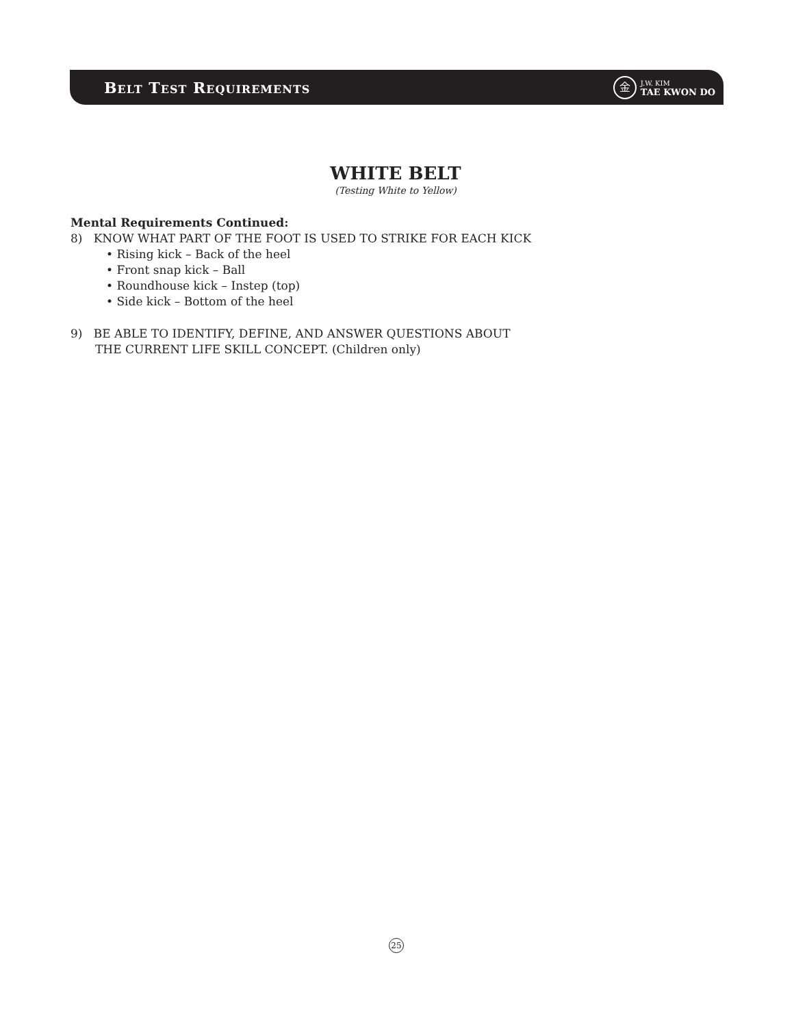BELT TEST REQUIREMENTS
金
J.W. KIM
TAE KWON DO
WHITE BELT
(Testing White to Yellow)
Mental Requirements Continued:
8) KNOW WHAT PART OF THE FOOT IS USED TO STRIKE FOR EACH KICK
• Rising kick – Back of the heel
• Front snap kick – Ball
• Roundhouse kick – Instep (top)
• Side kick – Bottom of the heel
9) BE ABLE TO IDENTIFY, DEFINE, AND ANSWER QUESTIONS ABOUT
THE CURRENT LIFE SKILL CONCEPT. (Children only)
25